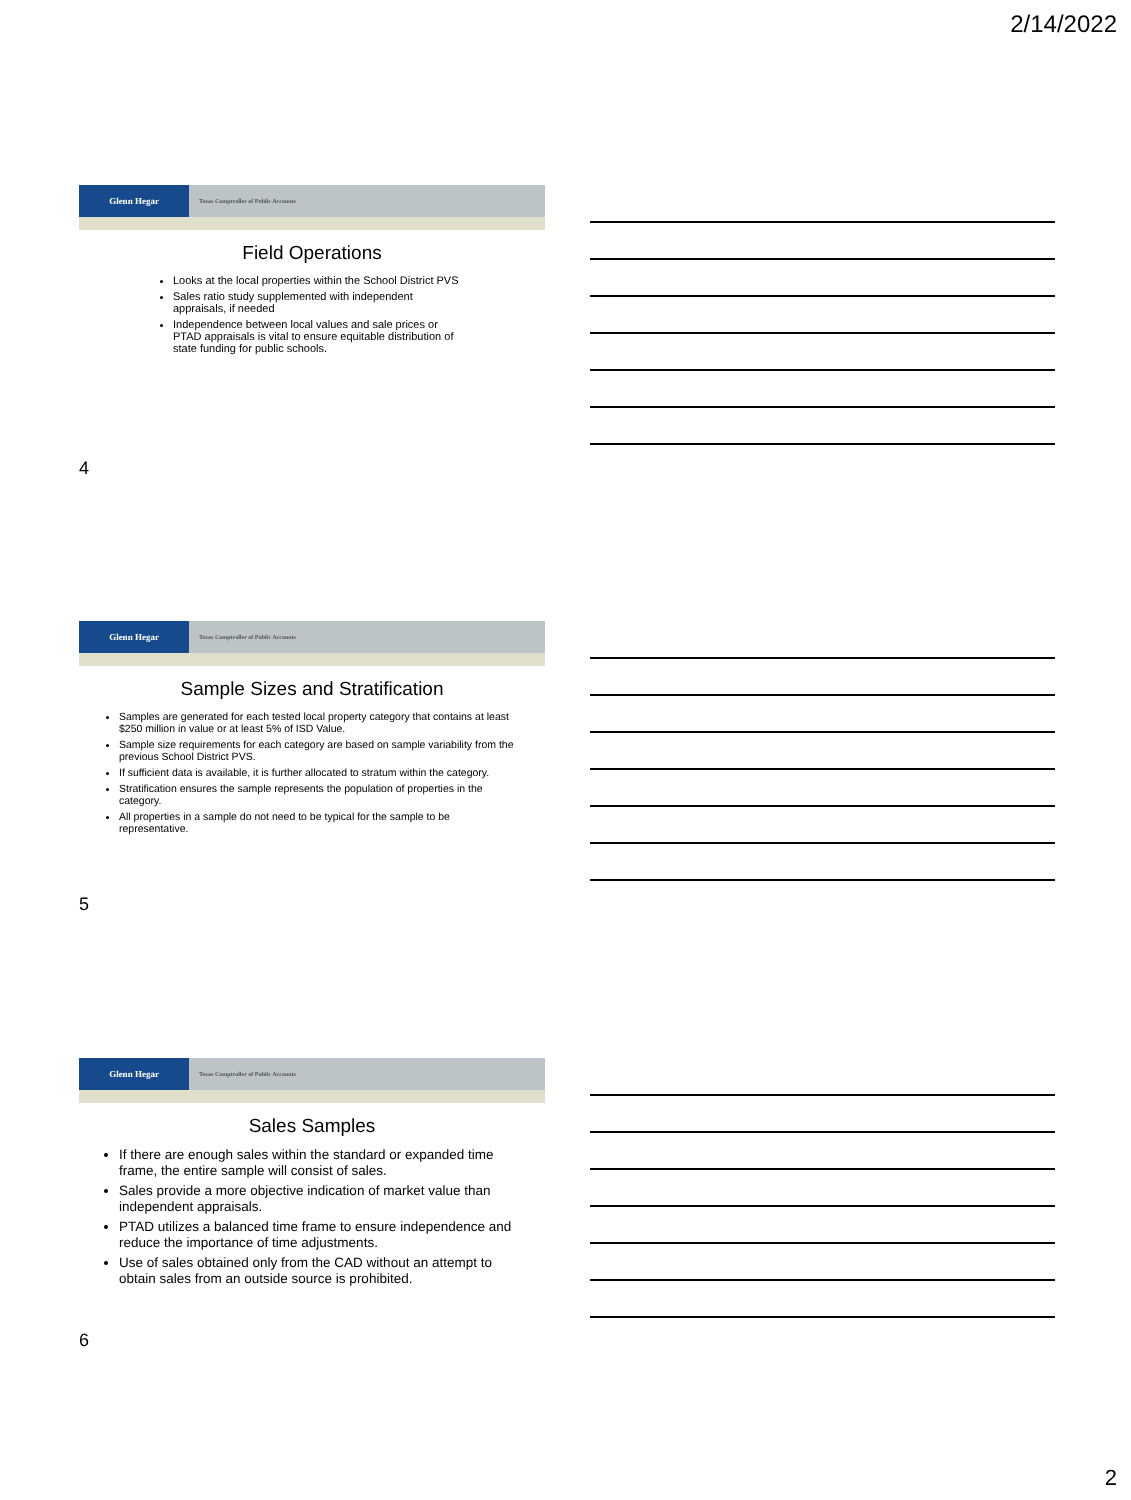2/14/2022
Glenn Hegar
Texas Comptroller of Public Accounts
Field Operations
Looks at the local properties within the School District PVS
Sales ratio study supplemented with independent appraisals, if needed
Independence between local values and sale prices or PTAD appraisals is vital to ensure equitable distribution of state funding for public schools.
4
Glenn Hegar
Texas Comptroller of Public Accounts
Sample Sizes and Stratification
Samples are generated for each tested local property category that contains at least $250 million in value or at least 5% of ISD Value.
Sample size requirements for each category are based on sample variability from the previous School District PVS.
If sufficient data is available, it is further allocated to stratum within the category.
Stratification ensures the sample represents the population of properties in the category.
All properties in a sample do not need to be typical for the sample to be representative.
5
Glenn Hegar
Texas Comptroller of Public Accounts
Sales Samples
If there are enough sales within the standard or expanded time frame, the entire sample will consist of sales.
Sales provide a more objective indication of market value than independent appraisals.
PTAD utilizes a balanced time frame to ensure independence and reduce the importance of time adjustments.
Use of sales obtained only from the CAD without an attempt to obtain sales from an outside source is prohibited.
6
2